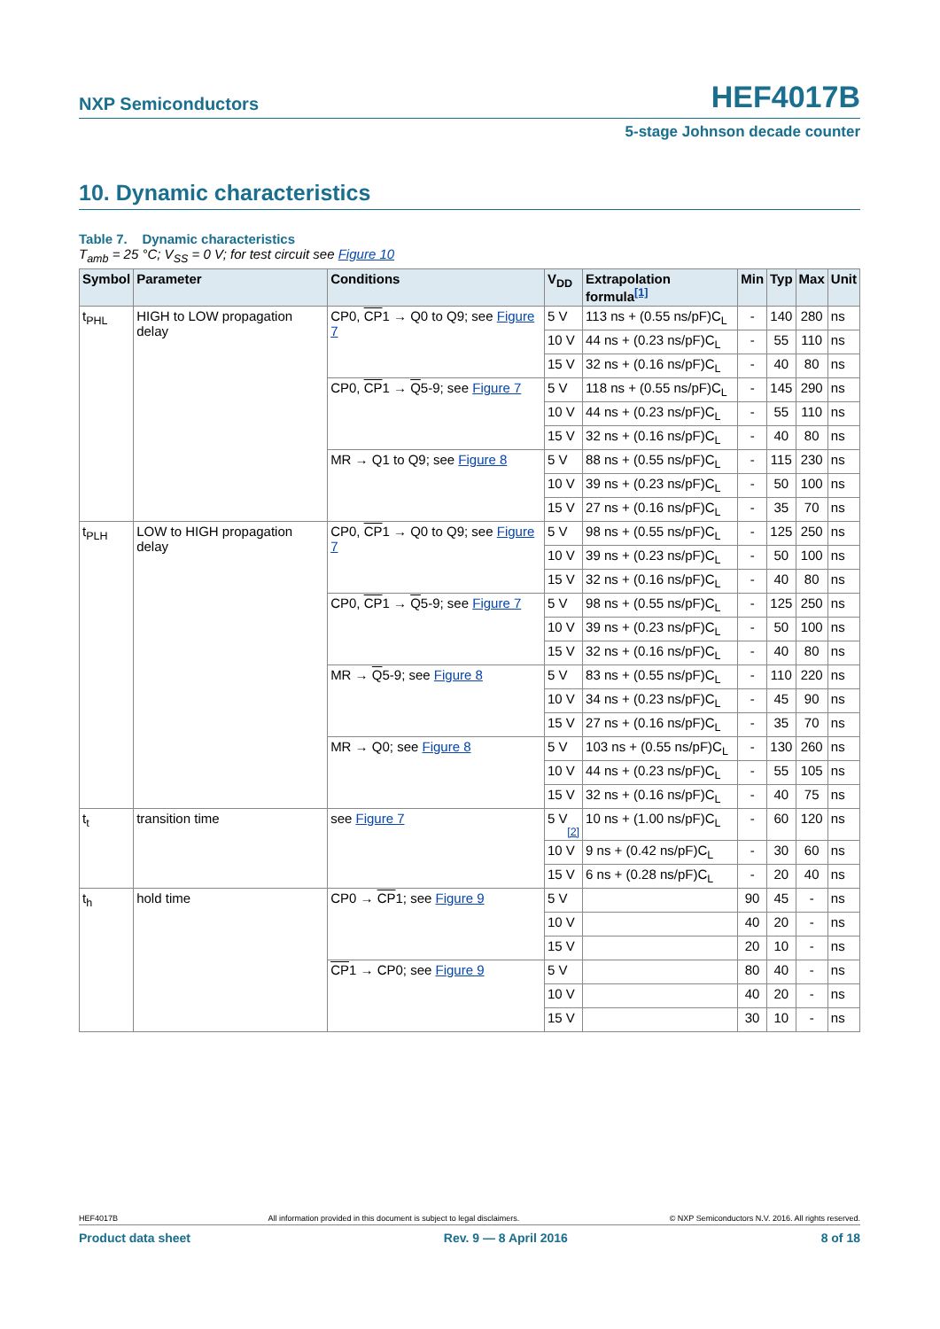NXP Semiconductors HEF4017B
5-stage Johnson decade counter
10. Dynamic characteristics
Table 7. Dynamic characteristics
T<sub>amb</sub> = 25 °C; V<sub>SS</sub> = 0 V; for test circuit see Figure 10
| Symbol | Parameter | Conditions | V<sub>DD</sub> | Extrapolation formula<sup>[1]</sup> | Min | Typ | Max | Unit |
| --- | --- | --- | --- | --- | --- | --- | --- | --- |
| t<sub>PHL</sub> | HIGH to LOW propagation delay | CP0, CP 1 → Q0 to Q9; see Figure 7 | 5 V | 113 ns + (0.55 ns/pF)C<sub>L</sub> | - | 140 | 280 | ns |
| | | | 10 V | 44 ns + (0.23 ns/pF)C<sub>L</sub> | - | 55 | 110 | ns |
| | | | 15 V | 32 ns + (0.16 ns/pF)C<sub>L</sub> | - | 40 | 80 | ns |
| | | CP0, CP 1 → Q 5-9; see Figure 7 | 5 V | 118 ns + (0.55 ns/pF)C<sub>L</sub> | - | 145 | 290 | ns |
| | | | 10 V | 44 ns + (0.23 ns/pF)C<sub>L</sub> | - | 55 | 110 | ns |
| | | | 15 V | 32 ns + (0.16 ns/pF)C<sub>L</sub> | - | 40 | 80 | ns |
| | | MR → Q1 to Q9; see Figure 8 | 5 V | 88 ns + (0.55 ns/pF)C<sub>L</sub> | - | 115 | 230 | ns |
| | | | 10 V | 39 ns + (0.23 ns/pF)C<sub>L</sub> | - | 50 | 100 | ns |
| | | | 15 V | 27 ns + (0.16 ns/pF)C<sub>L</sub> | - | 35 | 70 | ns |
| t<sub>PLH</sub> | LOW to HIGH propagation delay | CP0, CP 1 → Q0 to Q9; see Figure 7 | 5 V | 98 ns + (0.55 ns/pF)C<sub>L</sub> | - | 125 | 250 | ns |
| | | | 10 V | 39 ns + (0.23 ns/pF)C<sub>L</sub> | - | 50 | 100 | ns |
| | | | 15 V | 32 ns + (0.16 ns/pF)C<sub>L</sub> | - | 40 | 80 | ns |
| | | CP0, CP 1 → Q 5-9; see Figure 7 | 5 V | 98 ns + (0.55 ns/pF)C<sub>L</sub> | - | 125 | 250 | ns |
| | | | 10 V | 39 ns + (0.23 ns/pF)C<sub>L</sub> | - | 50 | 100 | ns |
| | | | 15 V | 32 ns + (0.16 ns/pF)C<sub>L</sub> | - | 40 | 80 | ns |
| | | MR → Q 5-9; see Figure 8 | 5 V | 83 ns + (0.55 ns/pF)C<sub>L</sub> | - | 110 | 220 | ns |
| | | | 10 V | 34 ns + (0.23 ns/pF)C<sub>L</sub> | - | 45 | 90 | ns |
| | | | 15 V | 27 ns + (0.16 ns/pF)C<sub>L</sub> | - | 35 | 70 | ns |
| | | MR → Q0; see Figure 8 | 5 V | 103 ns + (0.55 ns/pF)C<sub>L</sub> | - | 130 | 260 | ns |
| | | | 10 V | 44 ns + (0.23 ns/pF)C<sub>L</sub> | - | 55 | 105 | ns |
| | | | 15 V | 32 ns + (0.16 ns/pF)C<sub>L</sub> | - | 40 | 75 | ns |
| t<sub>t</sub> | transition time | see Figure 7 | 5 V <sup>[2]</sup> | 10 ns + (1.00 ns/pF)C<sub>L</sub> | - | 60 | 120 | ns |
| | | | 10 V | 9 ns + (0.42 ns/pF)C<sub>L</sub> | - | 30 | 60 | ns |
| | | | 15 V | 6 ns + (0.28 ns/pF)C<sub>L</sub> | - | 20 | 40 | ns |
| t<sub>h</sub> | hold time | CP0 → CP 1; see Figure 9 | 5 V | | 90 | 45 | - | ns |
| | | | 10 V | | 40 | 20 | - | ns |
| | | | 15 V | | 20 | 10 | - | ns |
| | | CP 1 → CP0; see Figure 9 | 5 V | | 80 | 40 | - | ns |
| | | | 10 V | | 40 | 20 | - | ns |
| | | | 15 V | | 30 | 10 | - | ns |
HEF4017B All information provided in this document is subject to legal disclaimers. © NXP Semiconductors N.V. 2016. All rights reserved.
Product data sheet Rev. 9 — 8 April 2016 8 of 18